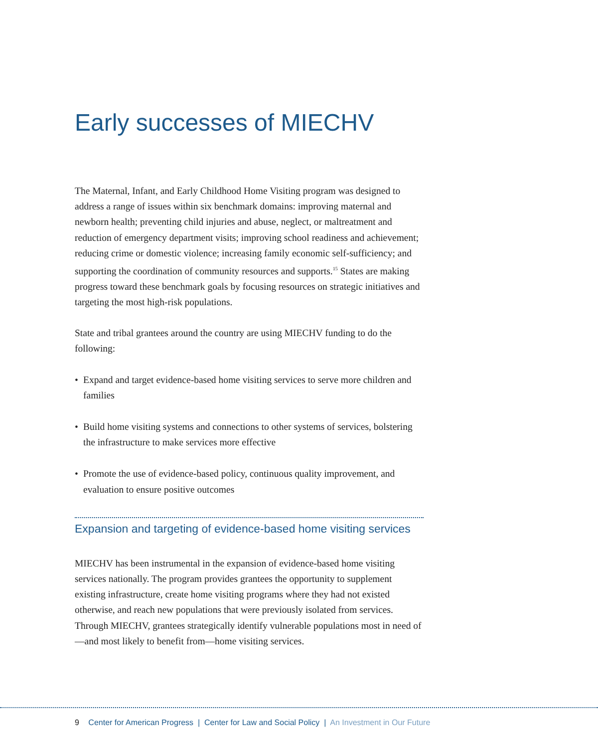Early successes of MIECHV
The Maternal, Infant, and Early Childhood Home Visiting program was designed to address a range of issues within six benchmark domains: improving maternal and newborn health; preventing child injuries and abuse, neglect, or maltreatment and reduction of emergency department visits; improving school readiness and achievement; reducing crime or domestic violence; increasing family economic self-sufficiency; and supporting the coordination of community resources and supports.<sup>15</sup> States are making progress toward these benchmark goals by focusing resources on strategic initiatives and targeting the most high-risk populations.
State and tribal grantees around the country are using MIECHV funding to do the following:
• Expand and target evidence-based home visiting services to serve more children and families
• Build home visiting systems and connections to other systems of services, bolstering the infrastructure to make services more effective
• Promote the use of evidence-based policy, continuous quality improvement, and evaluation to ensure positive outcomes
Expansion and targeting of evidence-based home visiting services
MIECHV has been instrumental in the expansion of evidence-based home visiting services nationally. The program provides grantees the opportunity to supplement existing infrastructure, create home visiting programs where they had not existed otherwise, and reach new populations that were previously isolated from services. Through MIECHV, grantees strategically identify vulnerable populations most in need of—and most likely to benefit from—home visiting services.
9 Center for American Progress | Center for Law and Social Policy | An Investment in Our Future